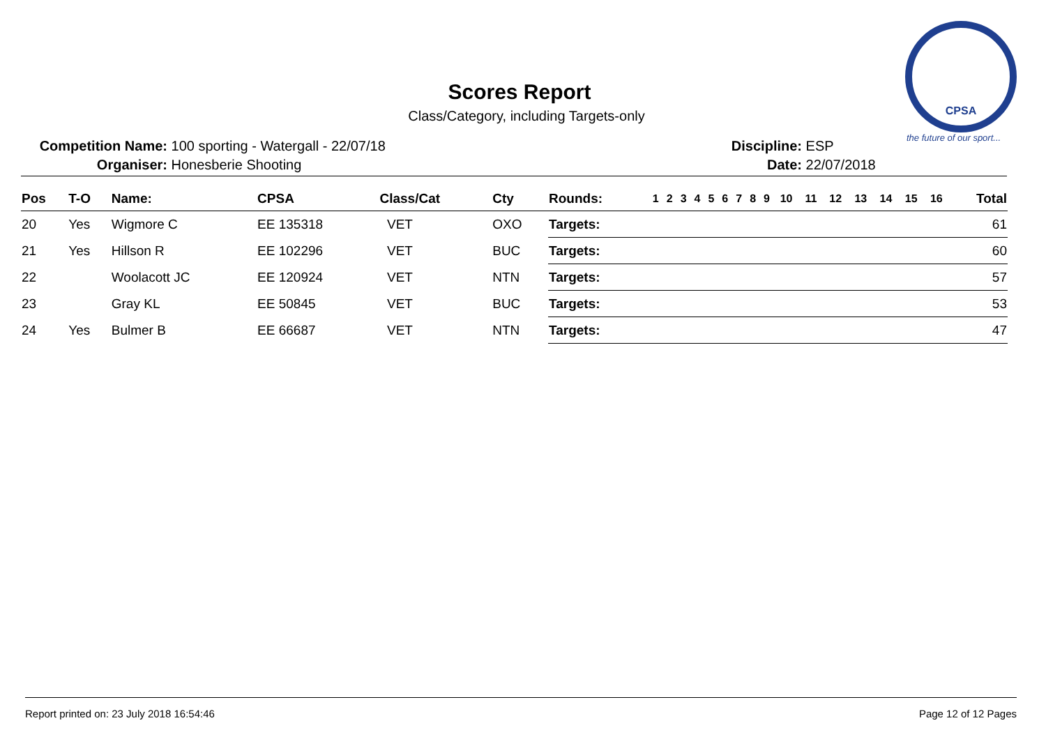CPSA
the future of our sport...
Scores Report
Class/Category, including Targets-only
Competition Name: 100 sporting - Watergall - 22/07/18
Organiser: Honesberie Shooting
Discipline: ESP
Date: 22/07/2018
| Pos | T-O | Name: | CPSA | Class/Cat | Cty | Rounds: | 1 | 2 | 3 | 4 | 5 | 6 | 7 | 8 | 9 | 10 | 11 | 12 | 13 | 14 | 15 | 16 | Total |
| --- | --- | --- | --- | --- | --- | --- | --- | --- | --- | --- | --- | --- | --- | --- | --- | --- | --- | --- | --- | --- | --- | --- | --- |
| 20 | Yes | Wigmore C | EE 135318 | VET | OXO | Targets: | | | | | | | | | | | | | | | | | 61 |
| 21 | Yes | Hillson R | EE 102296 | VET | BUC | Targets: | | | | | | | | | | | | | | | | | 60 |
| 22 | | Woolacott JC | EE 120924 | VET | NTN | Targets: | | | | | | | | | | | | | | | | | 57 |
| 23 | | Gray KL | EE 50845 | VET | BUC | Targets: | | | | | | | | | | | | | | | | | 53 |
| 24 | Yes | Bulmer B | EE 66687 | VET | NTN | Targets: | | | | | | | | | | | | | | | | | 47 |
Report printed on: 23 July 2018 16:54:46 Page 12 of 12 Pages